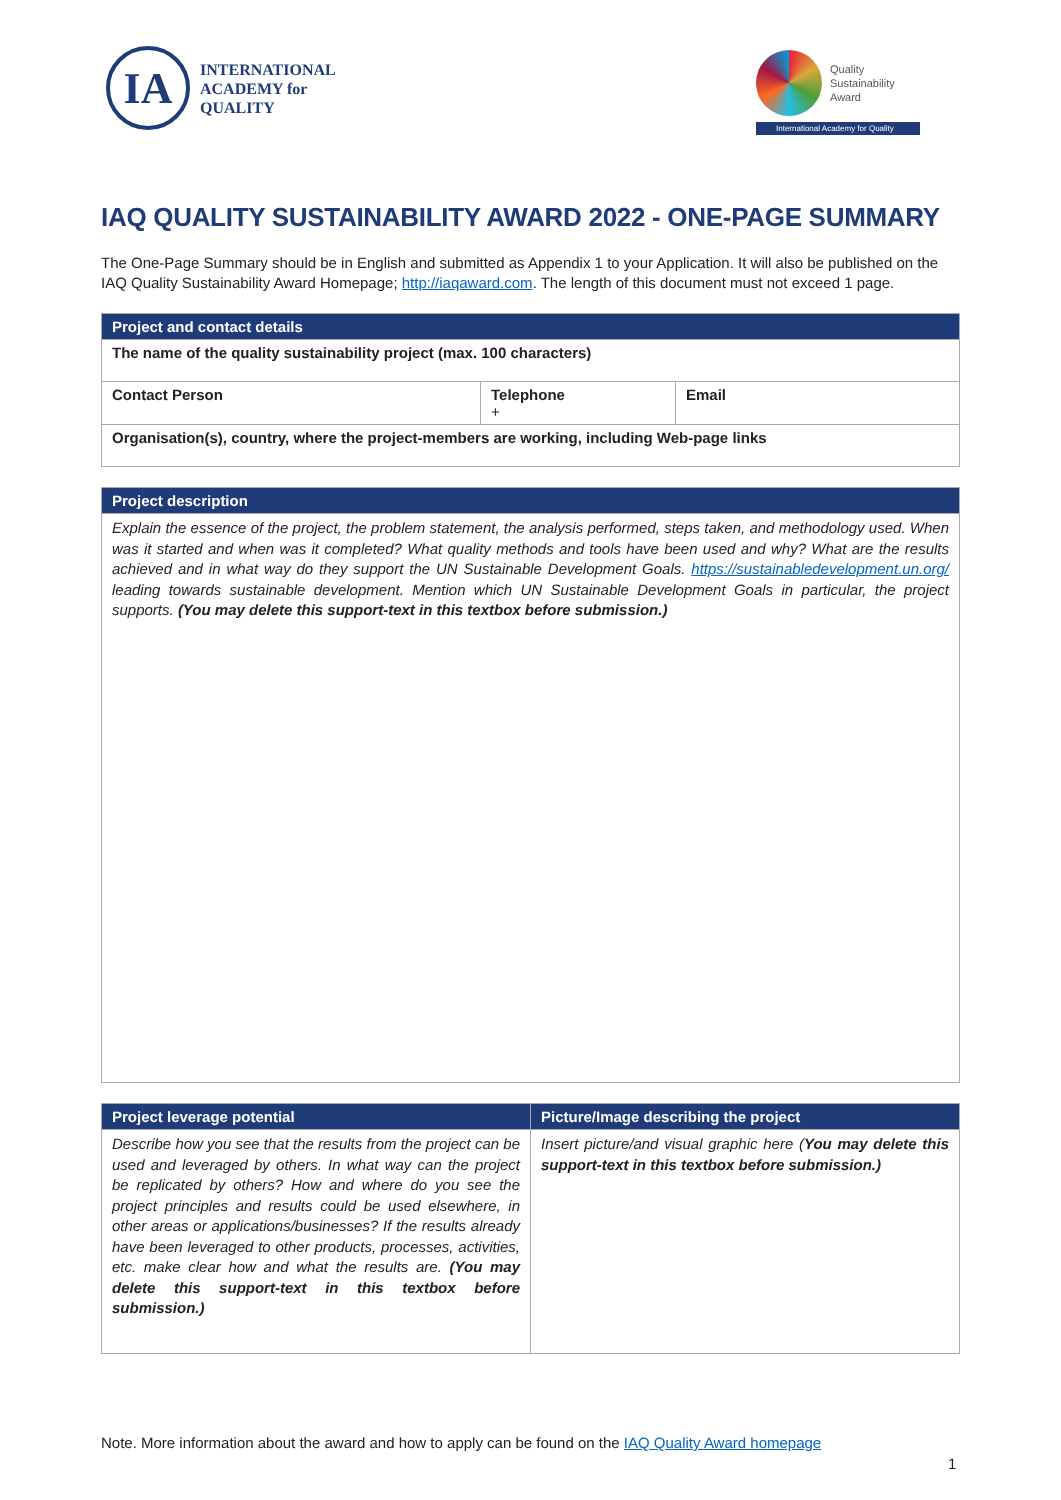IA
INTERNATIONAL
ACADEMY for
QUALITY
Quality
Sustainability
Award
International Academy for Quality
IAQ QUALITY SUSTAINABILITY AWARD 2022 - ONE-PAGE SUMMARY
The One-Page Summary should be in English and submitted as Appendix 1 to your Application. It will also be published on the IAQ Quality Sustainability Award Homepage; http://iaqaward.com. The length of this document must not exceed 1 page.
| Project and contact details | | |
| --- | --- | --- |
| The name of the quality sustainability project (max. 100 characters) | | |
| Contact Person | Telephone + | Email |
| Organisation(s), country, where the project-members are working, including Web-page links | | |
| Project description |
| --- |
| Explain the essence of the project, the problem statement, the analysis performed, steps taken, and methodology used. When was it started and when was it completed? What quality methods and tools have been used and why? What are the results achieved and in what way do they support the UN Sustainable Development Goals. https://sustainabledevelopment.un.org/ leading towards sustainable development. Mention which UN Sustainable Development Goals in particular, the project supports. (You may delete this support-text in this textbox before submission.) |
| Project leverage potential | Picture/Image describing the project |
| --- | --- |
| Describe how you see that the results from the project can be used and leveraged by others. In what way can the project be replicated by others? How and where do you see the project principles and results could be used elsewhere, in other areas or applications/businesses? If the results already have been leveraged to other products, processes, activities, etc. make clear how and what the results are. (You may delete this support-text in this textbox before submission.) | Insert picture/and visual graphic here ( You may delete this support-text in this textbox before submission.) |
Note. More information about the award and how to apply can be found on the IAQ Quality Award homepage
1